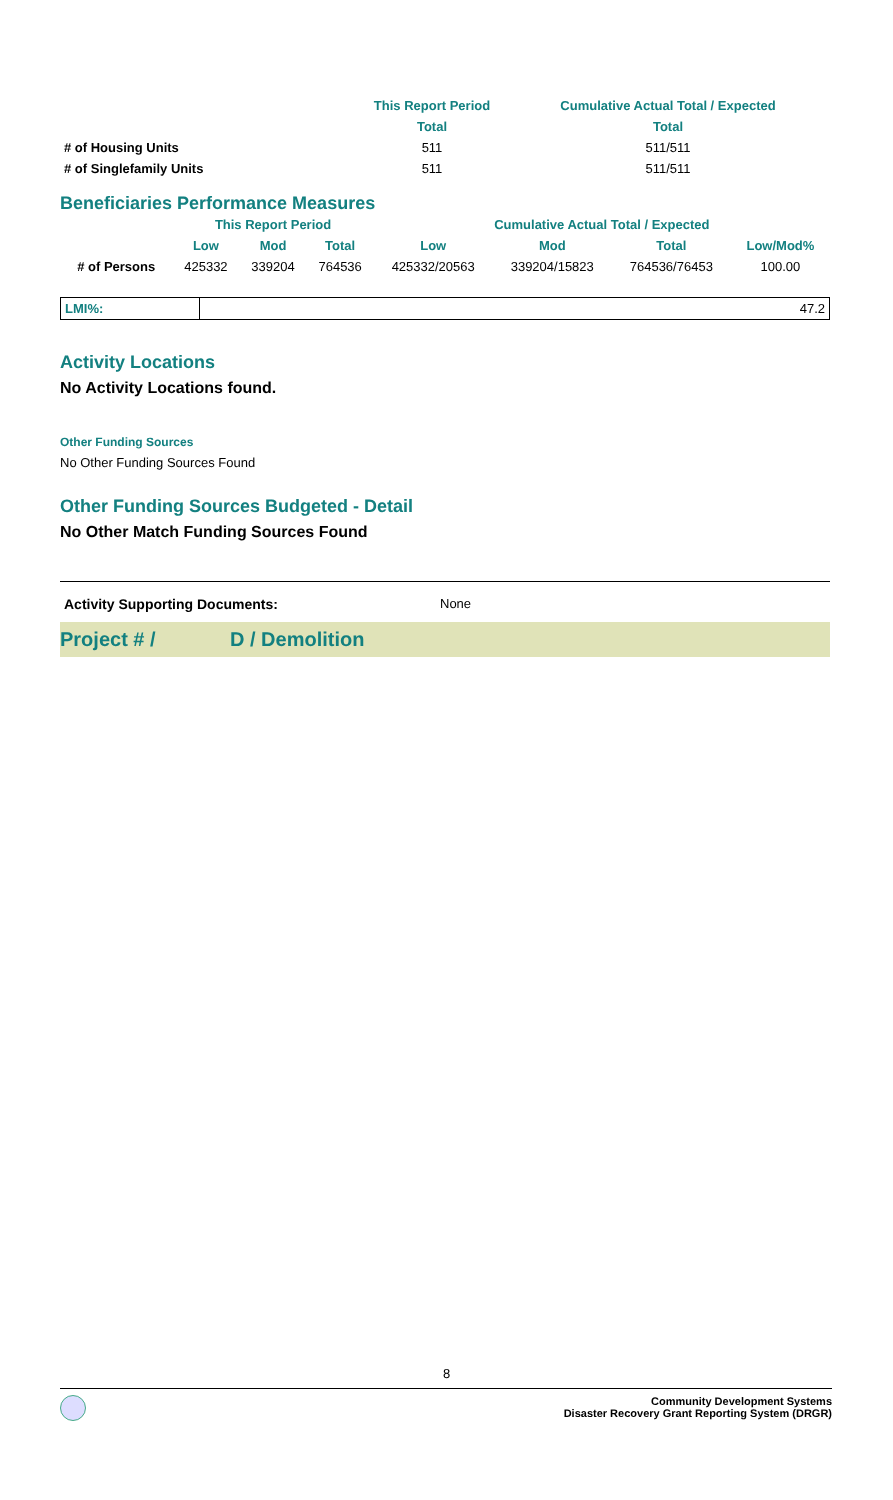| | This Report Period | Cumulative Actual Total / Expected |
| | Total | Total |
| # of Housing Units | 511 | 511/511 |
| # of Singlefamily Units | 511 | 511/511 |
Beneficiaries Performance Measures
| | This Report Period | | | Cumulative Actual Total / Expected | | | |
| | Low | Mod | Total | Low | Mod | Total | Low/Mod% |
| # of Persons | 425332 | 339204 | 764536 | 425332/20563 | 339204/15823 | 764536/76453 | 100.00 |
| LMI%: | 47.2 |
Activity Locations
No Activity Locations found.
Other Funding Sources
No Other Funding Sources Found
Other Funding Sources Budgeted - Detail
No Other Match Funding Sources Found
Activity Supporting Documents: None
Project # / D / Demolition
8
Community Development Systems
Disaster Recovery Grant Reporting System (DRGR)